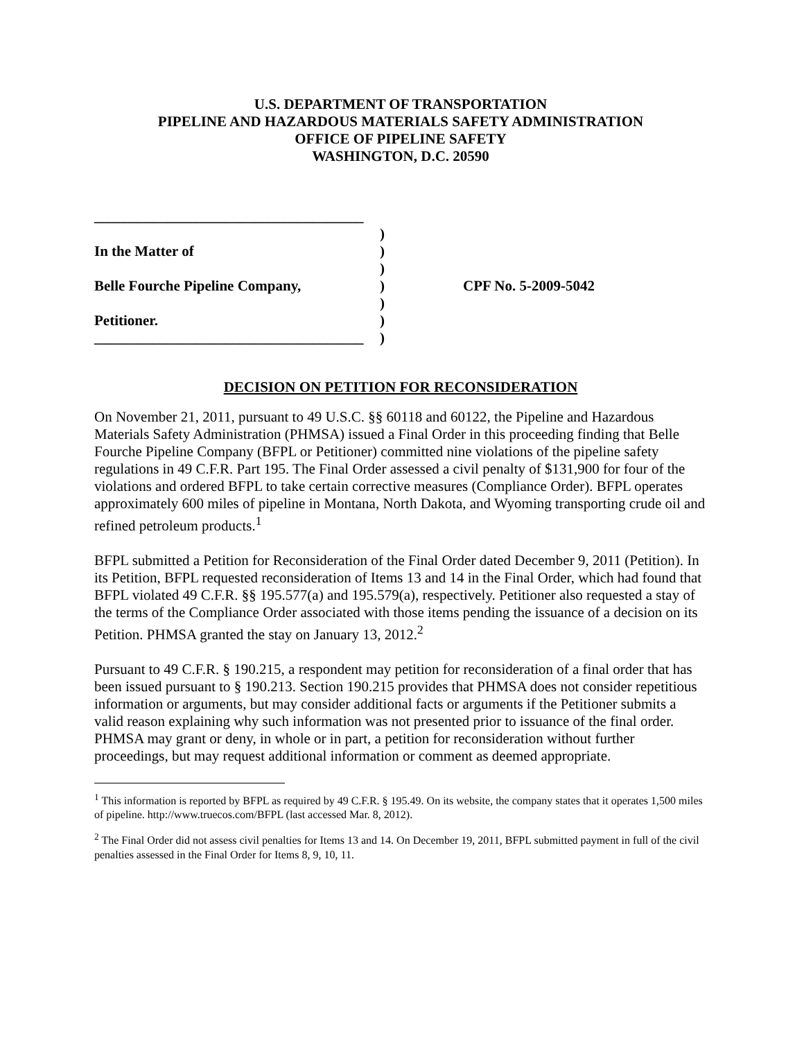U.S. DEPARTMENT OF TRANSPORTATION
PIPELINE AND HAZARDOUS MATERIALS SAFETY ADMINISTRATION
OFFICE OF PIPELINE SAFETY
WASHINGTON, D.C. 20590
_____________________________________
In the Matter of
Belle Fourche Pipeline Company,
Petitioner.
_____________________________________
)
)
)
)
)
)
)
CPF No. 5-2009-5042
DECISION ON PETITION FOR RECONSIDERATION
On November 21, 2011, pursuant to 49 U.S.C. §§ 60118 and 60122, the Pipeline and Hazardous Materials Safety Administration (PHMSA) issued a Final Order in this proceeding finding that Belle Fourche Pipeline Company (BFPL or Petitioner) committed nine violations of the pipeline safety regulations in 49 C.F.R. Part 195. The Final Order assessed a civil penalty of $131,900 for four of the violations and ordered BFPL to take certain corrective measures (Compliance Order). BFPL operates approximately 600 miles of pipeline in Montana, North Dakota, and Wyoming transporting crude oil and refined petroleum products.<sup>1</sup>
BFPL submitted a Petition for Reconsideration of the Final Order dated December 9, 2011 (Petition). In its Petition, BFPL requested reconsideration of Items 13 and 14 in the Final Order, which had found that BFPL violated 49 C.F.R. §§ 195.577(a) and 195.579(a), respectively. Petitioner also requested a stay of the terms of the Compliance Order associated with those items pending the issuance of a decision on its Petition. PHMSA granted the stay on January 13, 2012.<sup>2</sup>
Pursuant to 49 C.F.R. § 190.215, a respondent may petition for reconsideration of a final order that has been issued pursuant to § 190.213. Section 190.215 provides that PHMSA does not consider repetitious information or arguments, but may consider additional facts or arguments if the Petitioner submits a valid reason explaining why such information was not presented prior to issuance of the final order. PHMSA may grant or deny, in whole or in part, a petition for reconsideration without further proceedings, but may request additional information or comment as deemed appropriate.
<sup>1</sup> This information is reported by BFPL as required by 49 C.F.R. § 195.49. On its website, the company states that it operates 1,500 miles of pipeline. http://www.truecos.com/BFPL (last accessed Mar. 8, 2012).
<sup>2</sup> The Final Order did not assess civil penalties for Items 13 and 14. On December 19, 2011, BFPL submitted payment in full of the civil penalties assessed in the Final Order for Items 8, 9, 10, 11.